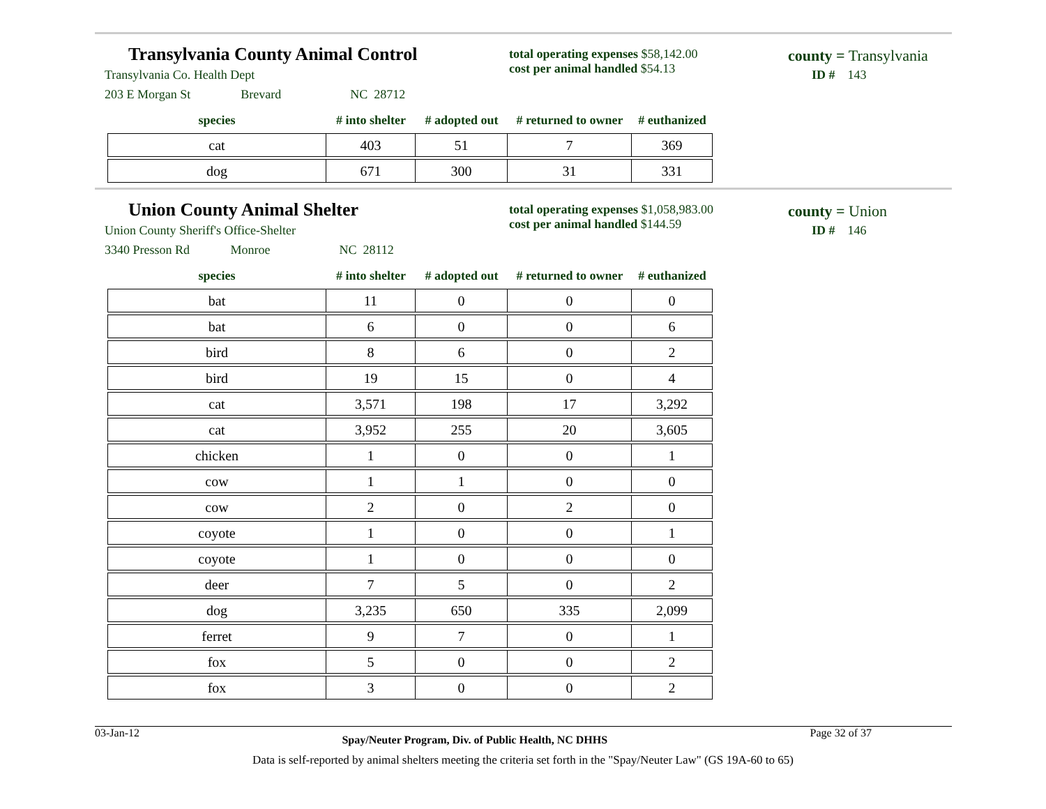Transylvania County Animal Control
Transylvania Co. Health Dept
203 E Morgan St Brevard NC 28712
total operating expenses $58,142.00
cost per animal handled $54.13
county = Transylvania
ID # 143
| species | # into shelter | # adopted out | # returned to owner | # euthanized |
| --- | --- | --- | --- | --- |
| cat | 403 | 51 | 7 | 369 |
| dog | 671 | 300 | 31 | 331 |
Union County Animal Shelter
Union County Sheriff's Office-Shelter
3340 Presson Rd Monroe NC 28112
total operating expenses $1,058,983.00
cost per animal handled $144.59
county = Union
ID # 146
| species | # into shelter | # adopted out | # returned to owner | # euthanized |
| --- | --- | --- | --- | --- |
| bat | 11 | 0 | 0 | 0 |
| bat | 6 | 0 | 0 | 6 |
| bird | 8 | 6 | 0 | 2 |
| bird | 19 | 15 | 0 | 4 |
| cat | 3,571 | 198 | 17 | 3,292 |
| cat | 3,952 | 255 | 20 | 3,605 |
| chicken | 1 | 0 | 0 | 1 |
| cow | 1 | 1 | 0 | 0 |
| cow | 2 | 0 | 2 | 0 |
| coyote | 1 | 0 | 0 | 1 |
| coyote | 1 | 0 | 0 | 0 |
| deer | 7 | 5 | 0 | 2 |
| dog | 3,235 | 650 | 335 | 2,099 |
| ferret | 9 | 7 | 0 | 1 |
| fox | 5 | 0 | 0 | 2 |
| fox | 3 | 0 | 0 | 2 |
03-Jan-12 Spay/Neuter Program, Div. of Public Health, NC DHHS Page 32 of 37
Data is self-reported by animal shelters meeting the criteria set forth in the "Spay/Neuter Law" (GS 19A-60 to 65)